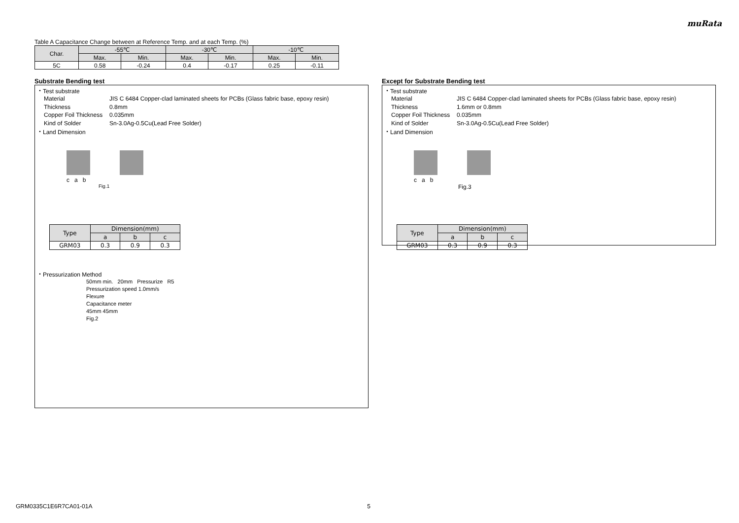muRata
Table A Capacitance Change between at Reference Temp. and at each Temp. (%)
| Char. | -55℃ | | -30℃ | | -10℃ | |
| --- | --- | --- | --- | --- | --- | --- |
| | Max. | Min. | Max. | Min. | Max. | Min. |
| 5C | 0.58 | -0.24 | 0.4 | -0.17 | 0.25 | -0.11 |
Substrate Bending test
・Test substrate
Material JIS C 6484 Copper-clad laminated sheets for PCBs (Glass fabric base, epoxy resin) Thickness 0.8mm Copper Foil Thickness 0.035mm Kind of Solder Sn-3.0Ag-0.5Cu(Lead Free Solder)
・Land Dimension
c a b
Fig.1
| Type | Dimension(mm) | | |
| --- | --- | --- | --- |
| | a | b | c |
| GRM03 | 0.3 | 0.9 | 0.3 |
・Pressurization Method
50mm min. 20mm Pressurize R5
Pressurization speed 1.0mm/s
Flexure
Capacitance meter
45mm 45mm
Fig.2
Except for Substrate Bending test
・Test substrate
Material JIS C 6484 Copper-clad laminated sheets for PCBs (Glass fabric base, epoxy resin) Thickness 1.6mm or 0.8mm Copper Foil Thickness 0.035mm Kind of Solder Sn-3.0Ag-0.5Cu(Lead Free Solder)
・Land Dimension
c a b
Fig.3
| Type | Dimension(mm) | | |
| --- | --- | --- | --- |
| | a | b | c |
| GRM03 | 0.3 | 0.9 | 0.3 |
GRM0335C1E6R7CA01-01A 5